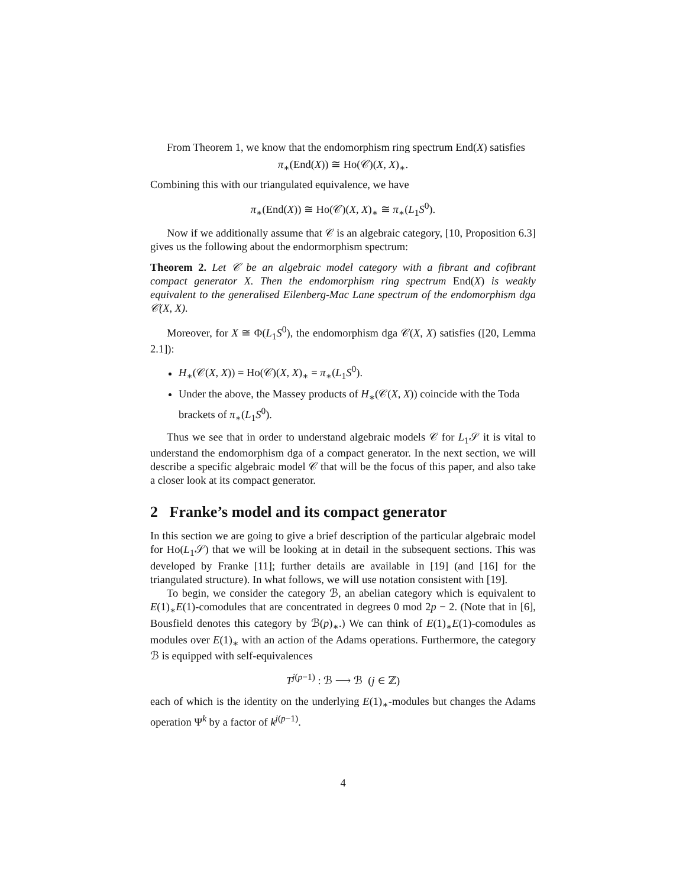From Theorem 1, we know that the endomorphism ring spectrum End(X) satisfies
π<sub>∗</sub>(End(X)) ≅ Ho(𝒞)(X, X)<sub>∗</sub>.
Combining this with our triangulated equivalence, we have
π<sub>∗</sub>(End(X)) ≅ Ho(𝒞)(X, X)<sub>∗</sub> ≅ π<sub>∗</sub>(L<sub>1</sub>S<sup>0</sup>).
Now if we additionally assume that 𝒞 is an algebraic category, [10, Proposition 6.3] gives us the following about the endormorphism spectrum:
Theorem 2. Let 𝒞 be an algebraic model category with a fibrant and cofibrant compact generator X. Then the endomorphism ring spectrum End(X) is weakly equivalent to the generalised Eilenberg-Mac Lane spectrum of the endomorphism dga 𝒞(X, X).
Moreover, for X ≅ Φ(L<sub>1</sub>S<sup>0</sup>), the endomorphism dga 𝒞(X, X) satisfies ([20, Lemma 2.1]):
H<sub>∗</sub>(𝒞(X, X)) = Ho(𝒞)(X, X)<sub>∗</sub> = π<sub>∗</sub>(L<sub>1</sub>S<sup>0</sup>).
Under the above, the Massey products of H<sub>∗</sub>(𝒞(X, X)) coincide with the Toda brackets of π<sub>∗</sub>(L<sub>1</sub>S<sup>0</sup>).
Thus we see that in order to understand algebraic models 𝒞 for L<sub>1</sub>𝒮 it is vital to understand the endomorphism dga of a compact generator. In the next section, we will describe a specific algebraic model 𝒞 that will be the focus of this paper, and also take a closer look at its compact generator.
2 Franke’s model and its compact generator
In this section we are going to give a brief description of the particular algebraic model for Ho(L<sub>1</sub>𝒮) that we will be looking at in detail in the subsequent sections. This was developed by Franke [11]; further details are available in [19] (and [16] for the triangulated structure). In what follows, we will use notation consistent with [19].
To begin, we consider the category ℬ, an abelian category which is equivalent to E(1)<sub>∗</sub>E(1)-comodules that are concentrated in degrees 0 mod 2p − 2. (Note that in [6], Bousfield denotes this category by ℬ(p)<sub>∗</sub>.) We can think of E(1)<sub>∗</sub>E(1)-comodules as modules over E(1)<sub>∗</sub> with an action of the Adams operations. Furthermore, the category ℬ is equipped with self-equivalences
T<sup>j(p−1)</sup> : ℬ ⟶ ℬ (j ∈ ℤ)
each of which is the identity on the underlying E(1)<sub>∗</sub>-modules but changes the Adams operation Ψ<sup>k</sup> by a factor of k<sup>j(p−1)</sup>.
4